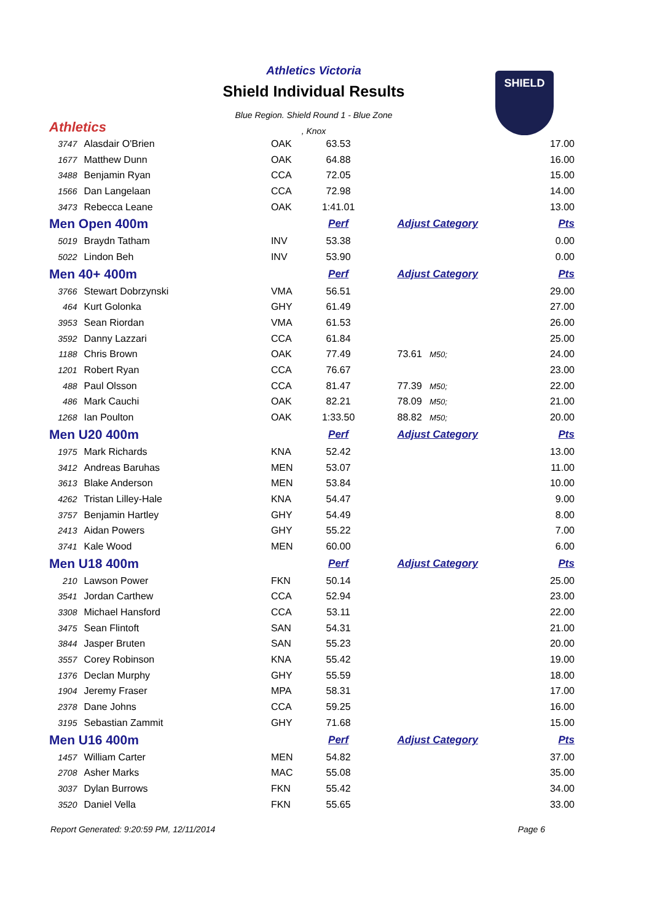Athletics
Athletics Victoria
Shield Individual Results
Blue Region. Shield Round 1 - Blue Zone
, Knox
SHIELD
| 3747 | Alasdair O'Brien | OAK | 63.53 | | 17.00 |
| 1677 | Matthew Dunn | OAK | 64.88 | | 16.00 |
| 3488 | Benjamin Ryan | CCA | 72.05 | | 15.00 |
| 1566 | Dan Langelaan | CCA | 72.98 | | 14.00 |
| 3473 | Rebecca Leane | OAK | 1:41.01 | | 13.00 |
| Men Open 400m | | | Perf | Adjust Category | Pts |
| 5019 | Braydn Tatham | INV | 53.38 | | 0.00 |
| 5022 | Lindon Beh | INV | 53.90 | | 0.00 |
| Men 40+ 400m | | | Perf | Adjust Category | Pts |
| 3766 | Stewart Dobrzynski | VMA | 56.51 | | 29.00 |
| 464 | Kurt Golonka | GHY | 61.49 | | 27.00 |
| 3953 | Sean Riordan | VMA | 61.53 | | 26.00 |
| 3592 | Danny Lazzari | CCA | 61.84 | | 25.00 |
| 1188 | Chris Brown | OAK | 77.49 | 73.61 M50; | 24.00 |
| 1201 | Robert Ryan | CCA | 76.67 | | 23.00 |
| 488 | Paul Olsson | CCA | 81.47 | 77.39 M50; | 22.00 |
| 486 | Mark Cauchi | OAK | 82.21 | 78.09 M50; | 21.00 |
| 1268 | Ian Poulton | OAK | 1:33.50 | 88.82 M50; | 20.00 |
| Men U20 400m | | | Perf | Adjust Category | Pts |
| 1975 | Mark Richards | KNA | 52.42 | | 13.00 |
| 3412 | Andreas Baruhas | MEN | 53.07 | | 11.00 |
| 3613 | Blake Anderson | MEN | 53.84 | | 10.00 |
| 4262 | Tristan Lilley-Hale | KNA | 54.47 | | 9.00 |
| 3757 | Benjamin Hartley | GHY | 54.49 | | 8.00 |
| 2413 | Aidan Powers | GHY | 55.22 | | 7.00 |
| 3741 | Kale Wood | MEN | 60.00 | | 6.00 |
| Men U18 400m | | | Perf | Adjust Category | Pts |
| 210 | Lawson Power | FKN | 50.14 | | 25.00 |
| 3541 | Jordan Carthew | CCA | 52.94 | | 23.00 |
| 3308 | Michael Hansford | CCA | 53.11 | | 22.00 |
| 3475 | Sean Flintoft | SAN | 54.31 | | 21.00 |
| 3844 | Jasper Bruten | SAN | 55.23 | | 20.00 |
| 3557 | Corey Robinson | KNA | 55.42 | | 19.00 |
| 1376 | Declan Murphy | GHY | 55.59 | | 18.00 |
| 1904 | Jeremy Fraser | MPA | 58.31 | | 17.00 |
| 2378 | Dane Johns | CCA | 59.25 | | 16.00 |
| 3195 | Sebastian Zammit | GHY | 71.68 | | 15.00 |
| Men U16 400m | | | Perf | Adjust Category | Pts |
| 1457 | William Carter | MEN | 54.82 | | 37.00 |
| 2708 | Asher Marks | MAC | 55.08 | | 35.00 |
| 3037 | Dylan Burrows | FKN | 55.42 | | 34.00 |
| 3520 | Daniel Vella | FKN | 55.65 | | 33.00 |
Report Generated: 9:20:59 PM, 12/11/2014 Page 6